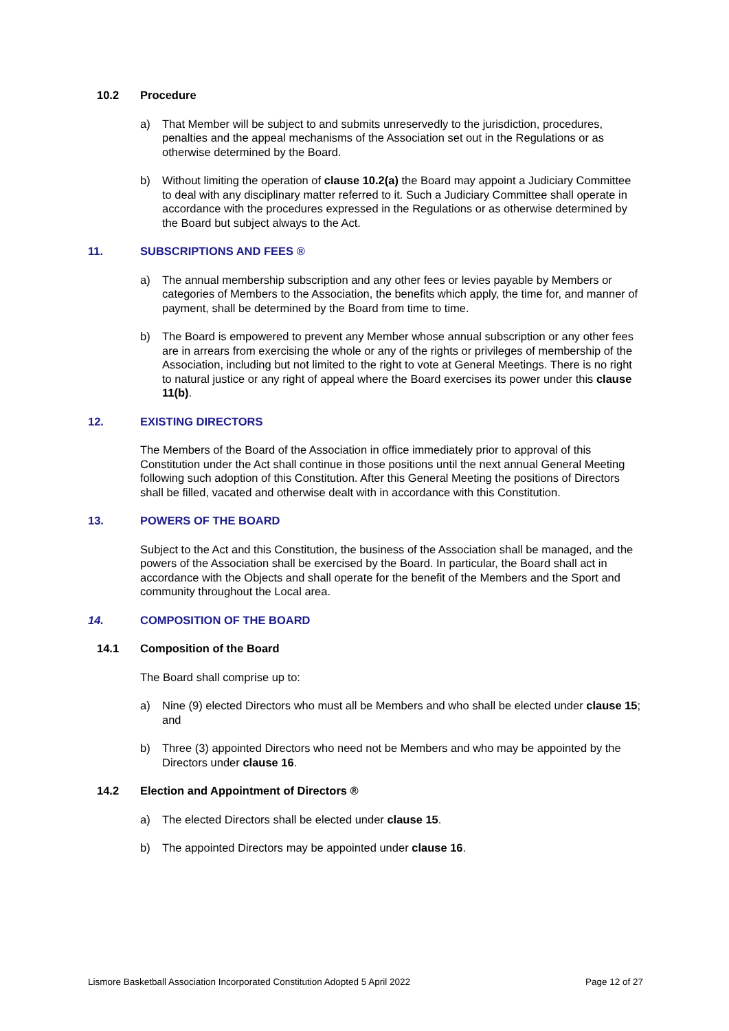10.2 Procedure
a) That Member will be subject to and submits unreservedly to the jurisdiction, procedures, penalties and the appeal mechanisms of the Association set out in the Regulations or as otherwise determined by the Board.
b) Without limiting the operation of clause 10.2(a) the Board may appoint a Judiciary Committee to deal with any disciplinary matter referred to it. Such a Judiciary Committee shall operate in accordance with the procedures expressed in the Regulations or as otherwise determined by the Board but subject always to the Act.
11. SUBSCRIPTIONS AND FEES ®
a) The annual membership subscription and any other fees or levies payable by Members or categories of Members to the Association, the benefits which apply, the time for, and manner of payment, shall be determined by the Board from time to time.
b) The Board is empowered to prevent any Member whose annual subscription or any other fees are in arrears from exercising the whole or any of the rights or privileges of membership of the Association, including but not limited to the right to vote at General Meetings. There is no right to natural justice or any right of appeal where the Board exercises its power under this clause 11(b).
12. EXISTING DIRECTORS
The Members of the Board of the Association in office immediately prior to approval of this Constitution under the Act shall continue in those positions until the next annual General Meeting following such adoption of this Constitution. After this General Meeting the positions of Directors shall be filled, vacated and otherwise dealt with in accordance with this Constitution.
13. POWERS OF THE BOARD
Subject to the Act and this Constitution, the business of the Association shall be managed, and the powers of the Association shall be exercised by the Board. In particular, the Board shall act in accordance with the Objects and shall operate for the benefit of the Members and the Sport and community throughout the Local area.
14. COMPOSITION OF THE BOARD
14.1 Composition of the Board
The Board shall comprise up to:
a) Nine (9) elected Directors who must all be Members and who shall be elected under clause 15; and
b) Three (3) appointed Directors who need not be Members and who may be appointed by the Directors under clause 16.
14.2 Election and Appointment of Directors ®
a) The elected Directors shall be elected under clause 15.
b) The appointed Directors may be appointed under clause 16.
Lismore Basketball Association Incorporated Constitution Adopted 5 April 2022 Page 12 of 27